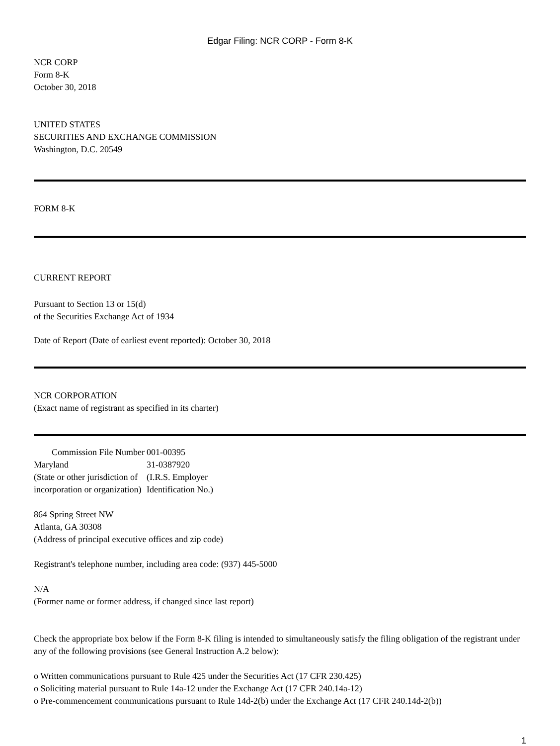Edgar Filing: NCR CORP - Form 8-K
NCR CORP
Form 8-K
October 30, 2018
UNITED STATES
SECURITIES AND EXCHANGE COMMISSION
Washington, D.C. 20549
FORM 8-K
CURRENT REPORT
Pursuant to Section 13 or 15(d)
of the Securities Exchange Act of 1934
Date of Report (Date of earliest event reported): October 30, 2018
NCR CORPORATION
(Exact name of registrant as specified in its charter)
| Commission File Number | 001-00395 |
| Maryland | 31-0387920 |
| (State or other jurisdiction of incorporation or organization) | (I.R.S. Employer Identification No.) |
864 Spring Street NW
Atlanta, GA 30308
(Address of principal executive offices and zip code)
Registrant's telephone number, including area code: (937) 445-5000
N/A
(Former name or former address, if changed since last report)
Check the appropriate box below if the Form 8-K filing is intended to simultaneously satisfy the filing obligation of the registrant under any of the following provisions (see General Instruction A.2 below):
o Written communications pursuant to Rule 425 under the Securities Act (17 CFR 230.425)
o Soliciting material pursuant to Rule 14a-12 under the Exchange Act (17 CFR 240.14a-12)
o Pre-commencement communications pursuant to Rule 14d-2(b) under the Exchange Act (17 CFR 240.14d-2(b))
1